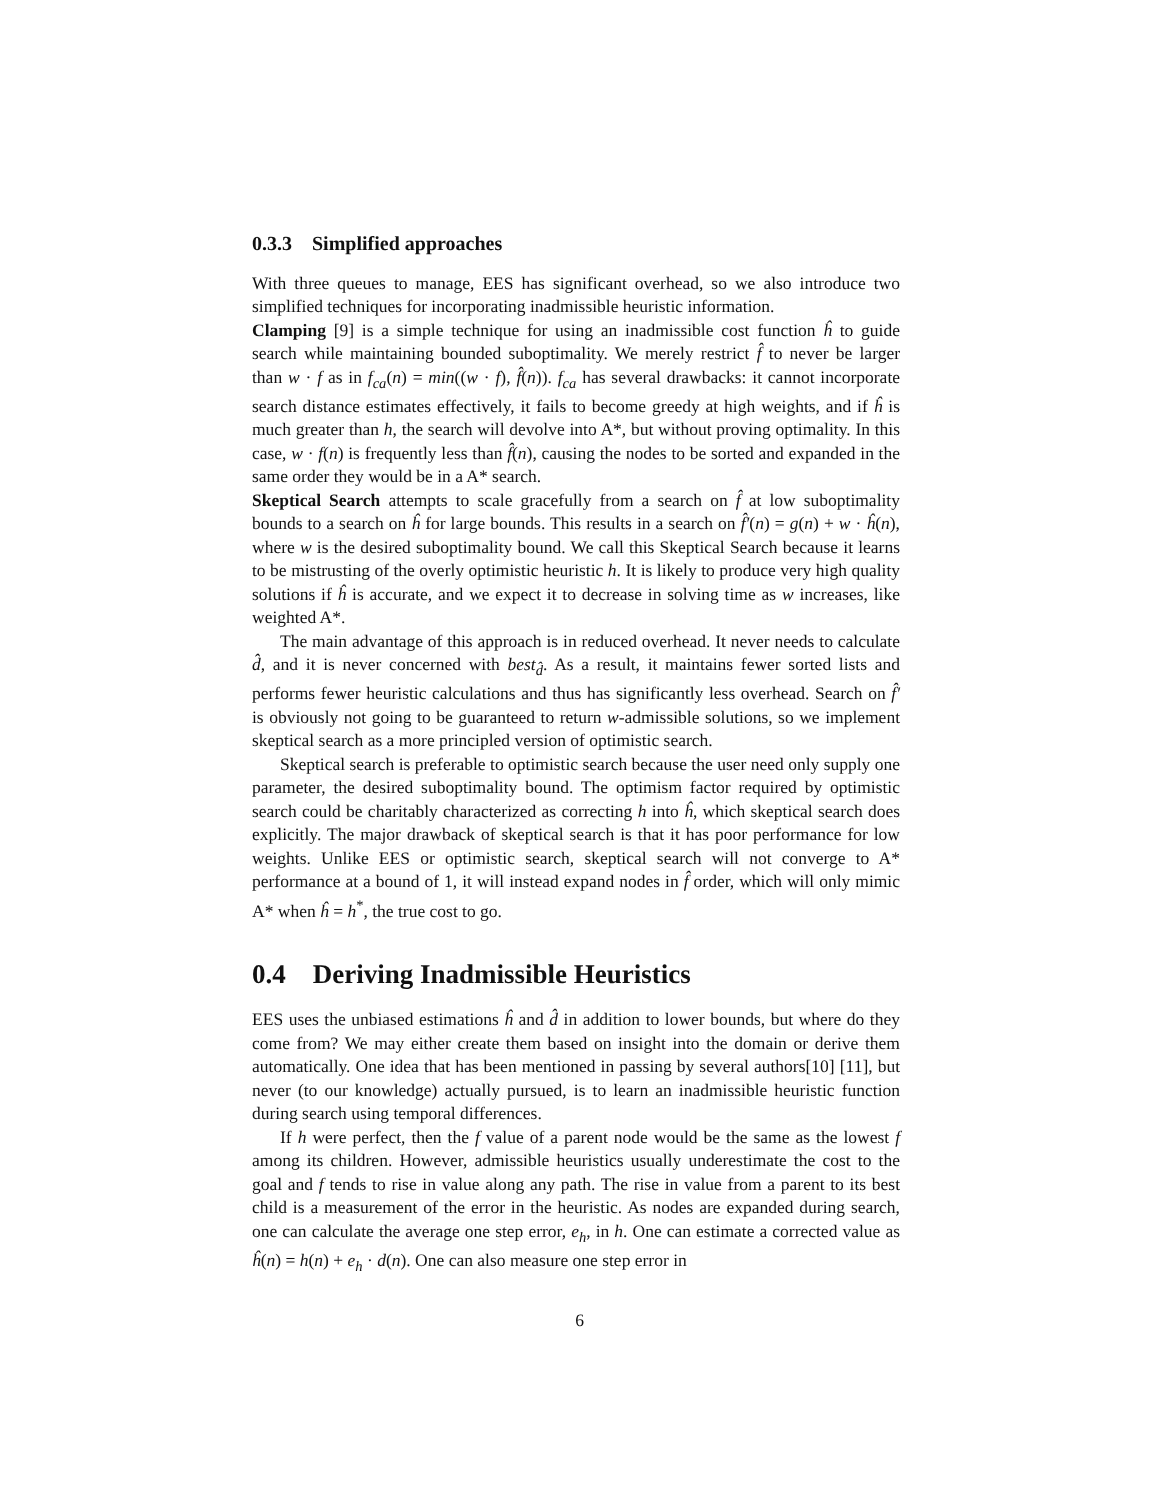0.3.3 Simplified approaches
With three queues to manage, EES has significant overhead, so we also introduce two simplified techniques for incorporating inadmissible heuristic information.
Clamping [9] is a simple technique for using an inadmissible cost function ĥ to guide search while maintaining bounded suboptimality. We merely restrict f̂ to never be larger than w · f as in f<sub>ca</sub>(n) = min((w · f), f̂(n)). f<sub>ca</sub> has several drawbacks: it cannot incorporate search distance estimates effectively, it fails to become greedy at high weights, and if ĥ is much greater than h, the search will devolve into A*, but without proving optimality. In this case, w · f(n) is frequently less than f̂(n), causing the nodes to be sorted and expanded in the same order they would be in a A* search.
Skeptical Search attempts to scale gracefully from a search on f̂ at low suboptimality bounds to a search on ĥ for large bounds. This results in a search on f̂′(n) = g(n) + w · ĥ(n), where w is the desired suboptimality bound. We call this Skeptical Search because it learns to be mistrusting of the overly optimistic heuristic h. It is likely to produce very high quality solutions if ĥ is accurate, and we expect it to decrease in solving time as w increases, like weighted A*.
The main advantage of this approach is in reduced overhead. It never needs to calculate d̂, and it is never concerned with best<sub>d̂</sub>. As a result, it maintains fewer sorted lists and performs fewer heuristic calculations and thus has significantly less overhead. Search on f̂′ is obviously not going to be guaranteed to return w-admissible solutions, so we implement skeptical search as a more principled version of optimistic search.
Skeptical search is preferable to optimistic search because the user need only supply one parameter, the desired suboptimality bound. The optimism factor required by optimistic search could be charitably characterized as correcting h into ĥ, which skeptical search does explicitly. The major drawback of skeptical search is that it has poor performance for low weights. Unlike EES or optimistic search, skeptical search will not converge to A* performance at a bound of 1, it will instead expand nodes in f̂ order, which will only mimic A* when ĥ = h<sup>*</sup>, the true cost to go.
0.4 Deriving Inadmissible Heuristics
EES uses the unbiased estimations ĥ and d̂ in addition to lower bounds, but where do they come from? We may either create them based on insight into the domain or derive them automatically. One idea that has been mentioned in passing by several authors[10] [11], but never (to our knowledge) actually pursued, is to learn an inadmissible heuristic function during search using temporal differences.
If h were perfect, then the f value of a parent node would be the same as the lowest f among its children. However, admissible heuristics usually underestimate the cost to the goal and f tends to rise in value along any path. The rise in value from a parent to its best child is a measurement of the error in the heuristic. As nodes are expanded during search, one can calculate the average one step error, e<sub>h</sub>, in h. One can estimate a corrected value as ĥ(n) = h(n) + e<sub>h</sub> · d(n). One can also measure one step error in
6